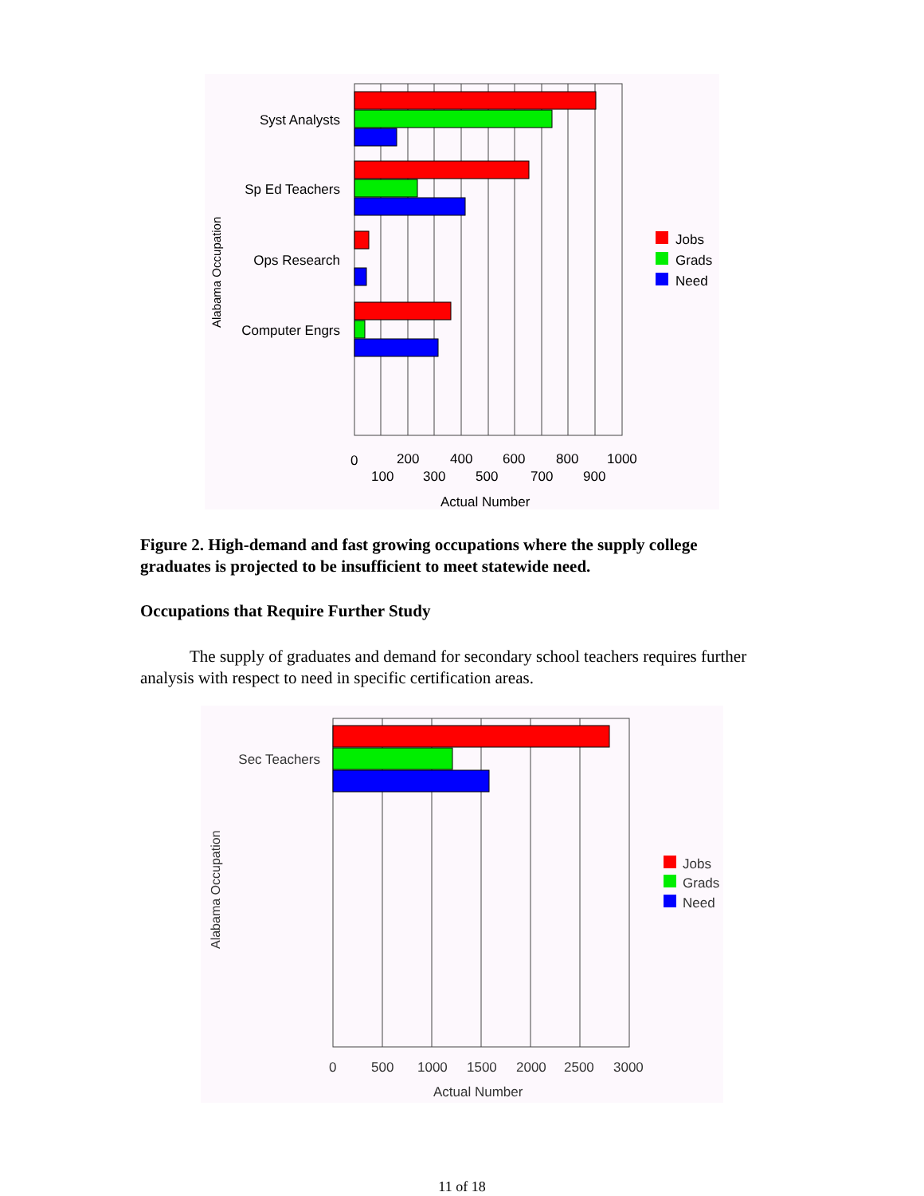Syst Analysts
Sp Ed Teachers
Ops Research
Computer Engrs
Alabama Occupation
0
200
400
600
800
1000
100
300
500
700
900
Actual Number
Jobs
Grads
Need
Figure 2. High-demand and fast growing occupations where the supply college graduates is projected to be insufficient to meet statewide need.
Occupations that Require Further Study
The supply of graduates and demand for secondary school teachers requires further analysis with respect to need in specific certification areas.
Sec Teachers
Alabama Occupation
0
500
1000
1500
2000
2500
3000
Actual Number
Jobs
Grads
Need
11 of 18